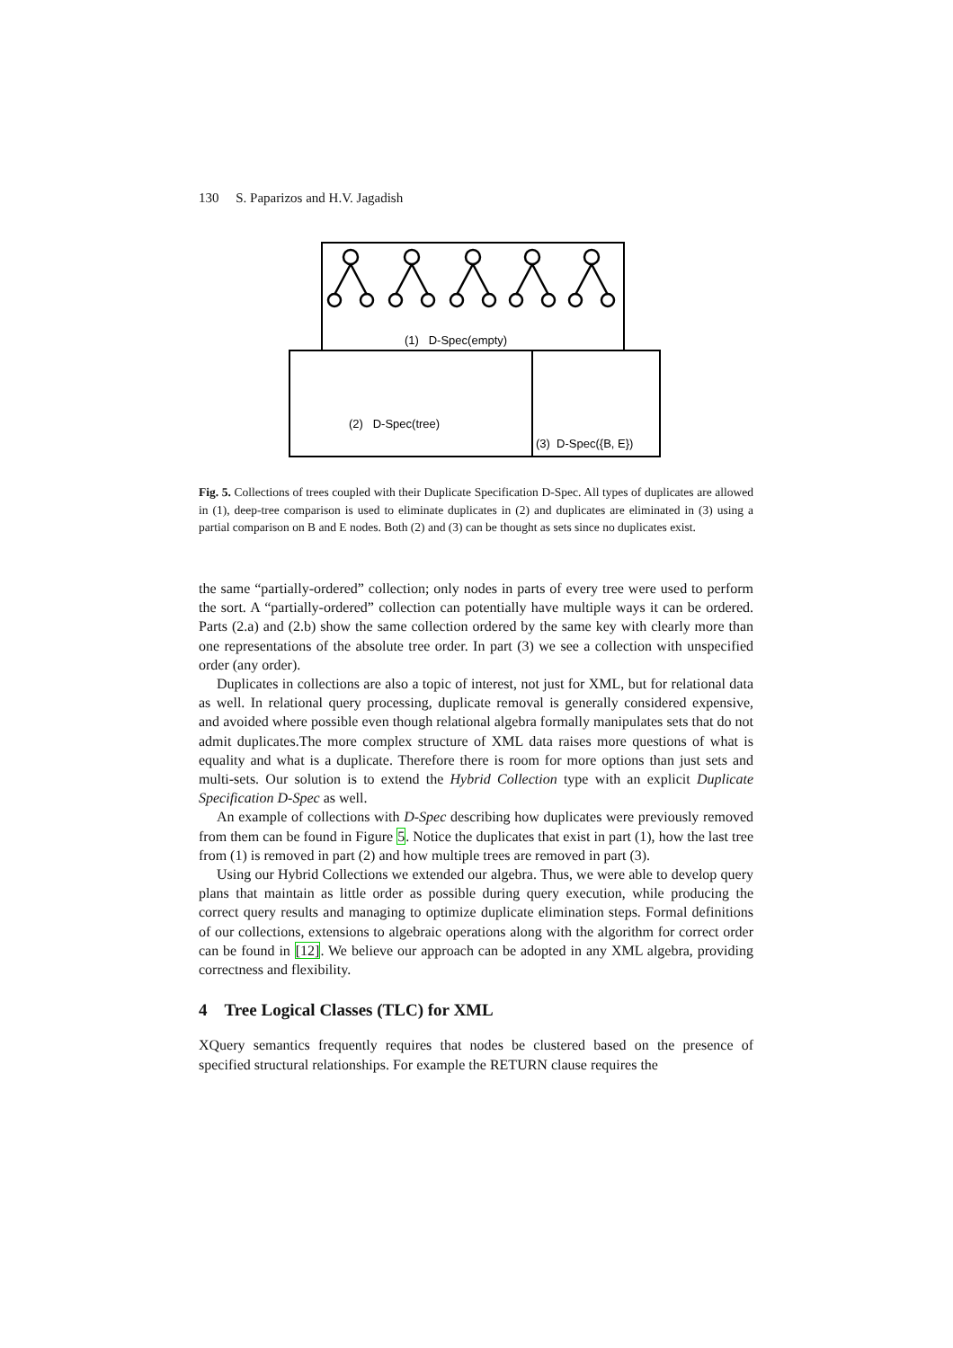130 S. Paparizos and H.V. Jagadish
(1) D-Spec(empty)
(2) D-Spec(tree)
(3) D-Spec({B, E})
Fig. 5. Collections of trees coupled with their Duplicate Specification D-Spec. All types of duplicates are allowed in (1), deep-tree comparison is used to eliminate duplicates in (2) and duplicates are eliminated in (3) using a partial comparison on B and E nodes. Both (2) and (3) can be thought as sets since no duplicates exist.
the same “partially-ordered” collection; only nodes in parts of every tree were used to perform the sort. A “partially-ordered” collection can potentially have multiple ways it can be ordered. Parts (2.a) and (2.b) show the same collection ordered by the same key with clearly more than one representations of the absolute tree order. In part (3) we see a collection with unspecified order (any order).
Duplicates in collections are also a topic of interest, not just for XML, but for relational data as well. In relational query processing, duplicate removal is generally considered expensive, and avoided where possible even though relational algebra formally manipulates sets that do not admit duplicates.The more complex structure of XML data raises more questions of what is equality and what is a duplicate. Therefore there is room for more options than just sets and multi-sets. Our solution is to extend the Hybrid Collection type with an explicit Duplicate Specification D-Spec as well.
An example of collections with D-Spec describing how duplicates were previously removed from them can be found in Figure 5. Notice the duplicates that exist in part (1), how the last tree from (1) is removed in part (2) and how multiple trees are removed in part (3).
Using our Hybrid Collections we extended our algebra. Thus, we were able to develop query plans that maintain as little order as possible during query execution, while producing the correct query results and managing to optimize duplicate elimination steps. Formal definitions of our collections, extensions to algebraic operations along with the algorithm for correct order can be found in [12]. We believe our approach can be adopted in any XML algebra, providing correctness and flexibility.
4 Tree Logical Classes (TLC) for XML
XQuery semantics frequently requires that nodes be clustered based on the presence of specified structural relationships. For example the RETURN clause requires the